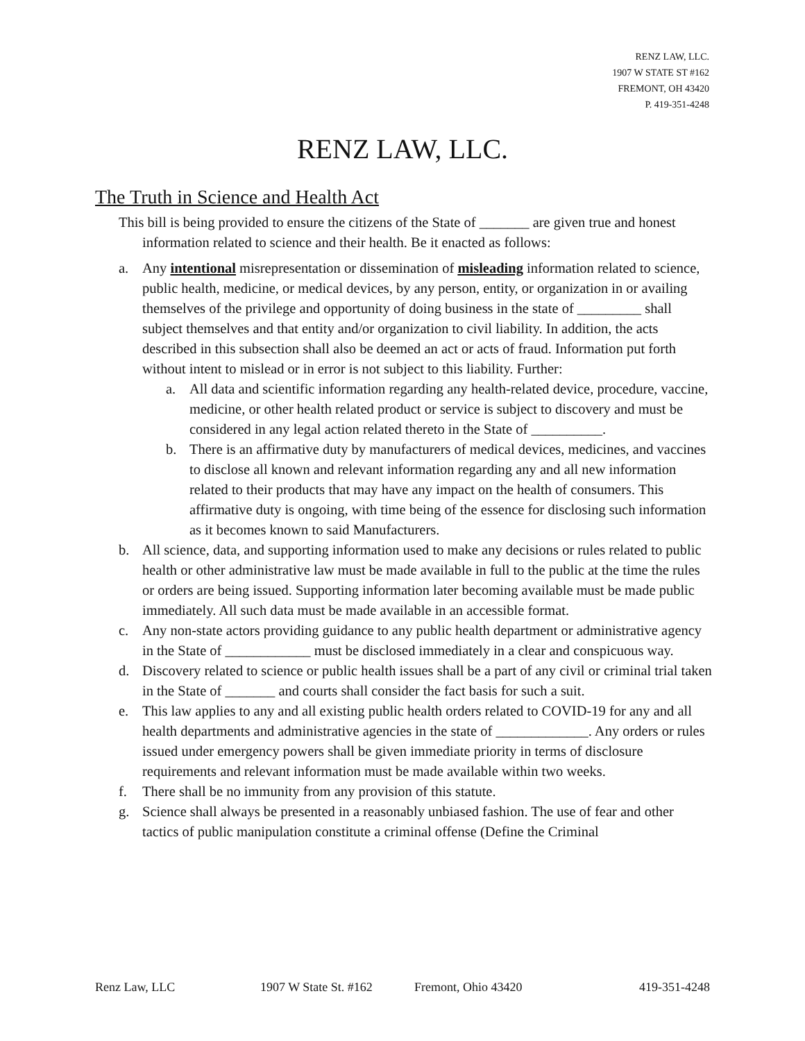RENZ LAW, LLC.
1907 W STATE ST #162
FREMONT, OH 43420
P. 419-351-4248
RENZ LAW, LLC.
The Truth in Science and Health Act
This bill is being provided to ensure the citizens of the State of _______ are given true and honest information related to science and their health. Be it enacted as follows:
a. Any intentional misrepresentation or dissemination of misleading information related to science, public health, medicine, or medical devices, by any person, entity, or organization in or availing themselves of the privilege and opportunity of doing business in the state of _________ shall subject themselves and that entity and/or organization to civil liability. In addition, the acts described in this subsection shall also be deemed an act or acts of fraud. Information put forth without intent to mislead or in error is not subject to this liability. Further:
a. All data and scientific information regarding any health-related device, procedure, vaccine, medicine, or other health related product or service is subject to discovery and must be considered in any legal action related thereto in the State of __________.
b. There is an affirmative duty by manufacturers of medical devices, medicines, and vaccines to disclose all known and relevant information regarding any and all new information related to their products that may have any impact on the health of consumers. This affirmative duty is ongoing, with time being of the essence for disclosing such information as it becomes known to said Manufacturers.
b. All science, data, and supporting information used to make any decisions or rules related to public health or other administrative law must be made available in full to the public at the time the rules or orders are being issued. Supporting information later becoming available must be made public immediately. All such data must be made available in an accessible format.
c. Any non-state actors providing guidance to any public health department or administrative agency in the State of ____________ must be disclosed immediately in a clear and conspicuous way.
d. Discovery related to science or public health issues shall be a part of any civil or criminal trial taken in the State of _______ and courts shall consider the fact basis for such a suit.
e. This law applies to any and all existing public health orders related to COVID-19 for any and all health departments and administrative agencies in the state of _____________. Any orders or rules issued under emergency powers shall be given immediate priority in terms of disclosure requirements and relevant information must be made available within two weeks.
f. There shall be no immunity from any provision of this statute.
g. Science shall always be presented in a reasonably unbiased fashion. The use of fear and other tactics of public manipulation constitute a criminal offense (Define the Criminal
Renz Law, LLC 1907 W State St. #162 Fremont, Ohio 43420 419-351-4248